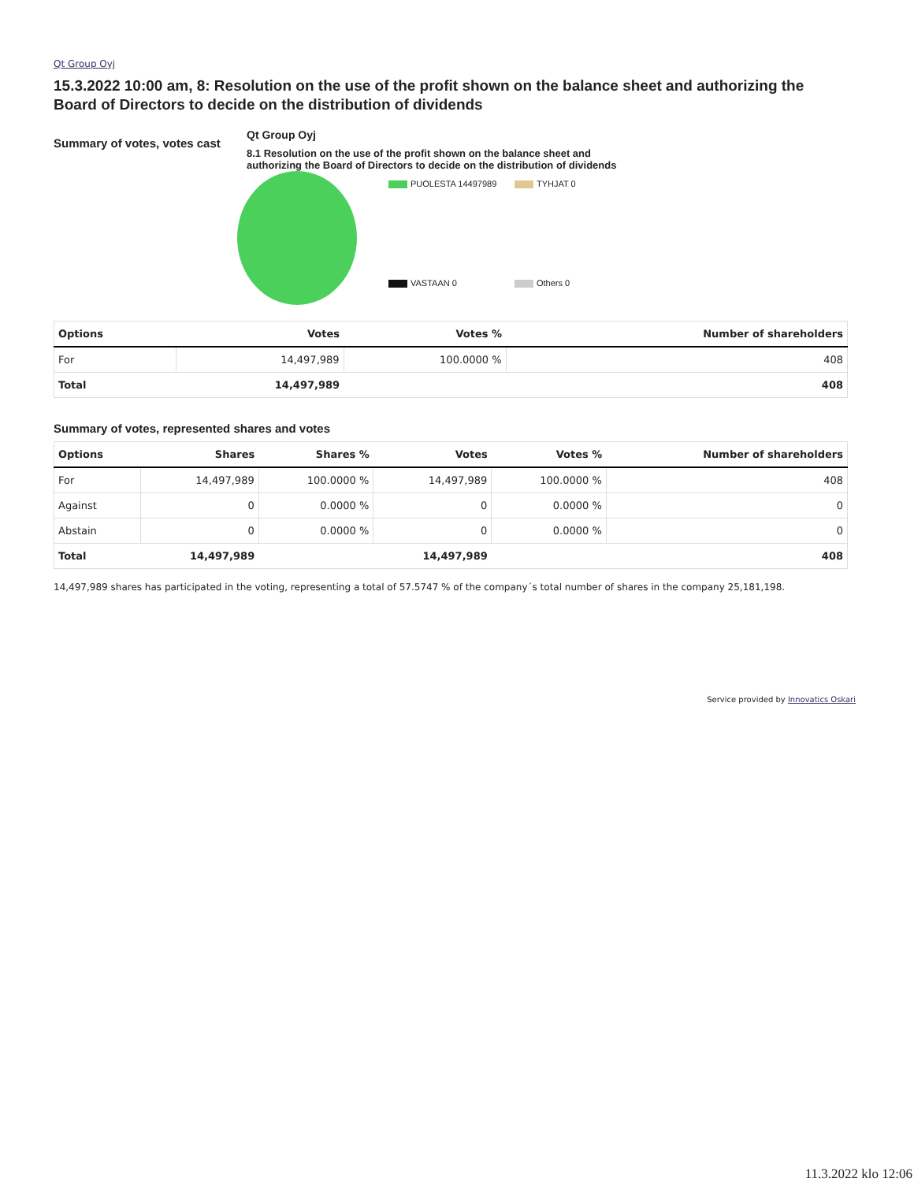Qt Group Oyj
15.3.2022 10:00 am, 8: Resolution on the use of the profit shown on the balance sheet and authorizing the Board of Directors to decide on the distribution of dividends
Summary of votes, votes cast
Qt Group Oyj
8.1 Resolution on the use of the profit shown on the balance sheet and authorizing the Board of Directors to decide on the distribution of dividends
PUOLESTA 14497989
TYHJAT 0
VASTAAN 0
Others 0
| Options | Votes | Votes % | Number of shareholders |
| --- | --- | --- | --- |
| For | 14,497,989 | 100.0000 % | 408 |
| Total | 14,497,989 | | 408 |
Summary of votes, represented shares and votes
| Options | Shares | Shares % | Votes | Votes % | Number of shareholders |
| --- | --- | --- | --- | --- | --- |
| For | 14,497,989 | 100.0000 % | 14,497,989 | 100.0000 % | 408 |
| Against | 0 | 0.0000 % | 0 | 0.0000 % | 0 |
| Abstain | 0 | 0.0000 % | 0 | 0.0000 % | 0 |
| Total | 14,497,989 | | 14,497,989 | | 408 |
14,497,989 shares has participated in the voting, representing a total of 57.5747 % of the company´s total number of shares in the company 25,181,198.
Service provided by Innovatics Oskari
11.3.2022 klo 12:06